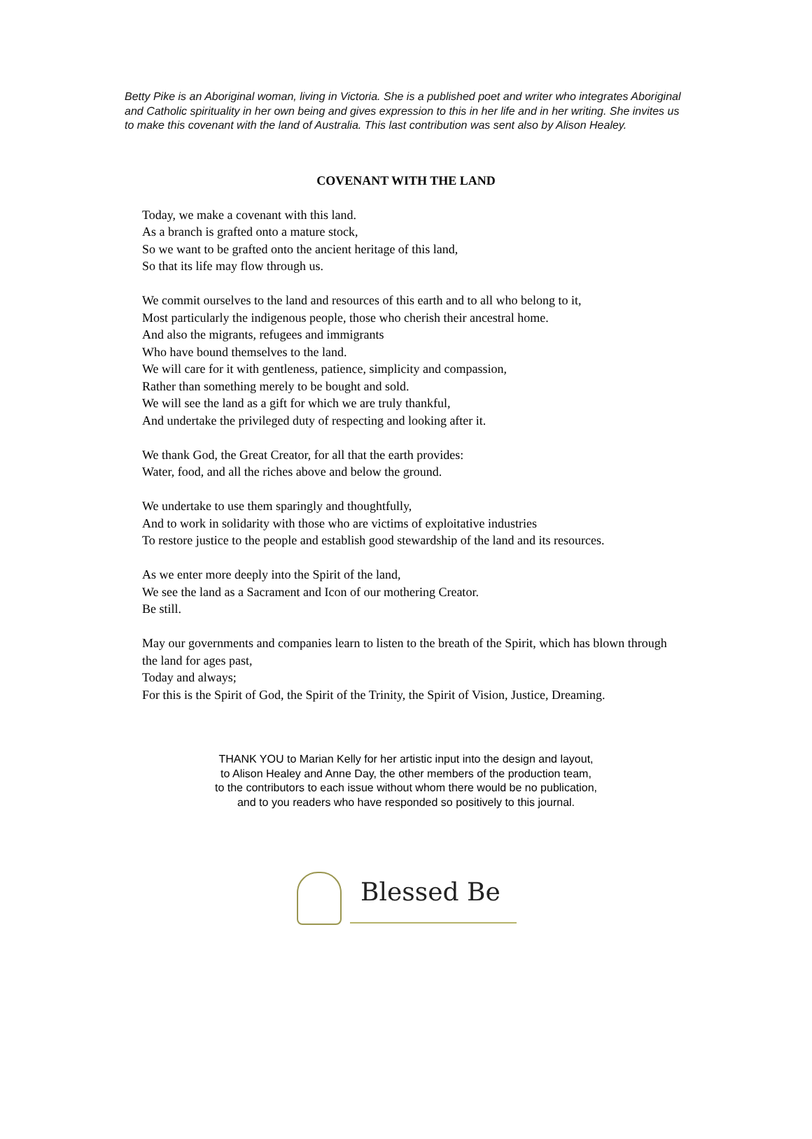Betty Pike is an Aboriginal woman, living in Victoria. She is a published poet and writer who integrates Aboriginal and Catholic spirituality in her own being and gives expression to this in her life and in her writing. She invites us to make this covenant with the land of Australia. This last contribution was sent also by Alison Healey.
COVENANT WITH THE LAND
Today, we make a covenant with this land.
As a branch is grafted onto a mature stock,
So we want to be grafted onto the ancient heritage of this land,
So that its life may flow through us.
We commit ourselves to the land and resources of this earth and to all who belong to it,
Most particularly the indigenous people, those who cherish their ancestral home.
And also the migrants, refugees and immigrants
Who have bound themselves to the land.
We will care for it with gentleness, patience, simplicity and compassion,
Rather than something merely to be bought and sold.
We will see the land as a gift for which we are truly thankful,
And undertake the privileged duty of respecting and looking after it.
We thank God, the Great Creator, for all that the earth provides:
Water, food, and all the riches above and below the ground.
We undertake to use them sparingly and thoughtfully,
And to work in solidarity with those who are victims of exploitative industries
To restore justice to the people and establish good stewardship of the land and its resources.
As we enter more deeply into the Spirit of the land,
We see the land as a Sacrament and Icon of our mothering Creator.
Be still.
May our governments and companies learn to listen to the breath of the Spirit, which has blown through the land for ages past,
Today and always;
For this is the Spirit of God, the Spirit of the Trinity, the Spirit of Vision, Justice, Dreaming.
THANK YOU to Marian Kelly for her artistic input into the design and layout,
to Alison Healey and Anne Day, the other members of the production team,
to the contributors to each issue without whom there would be no publication,
and to you readers who have responded so positively to this journal.
Blessed Be